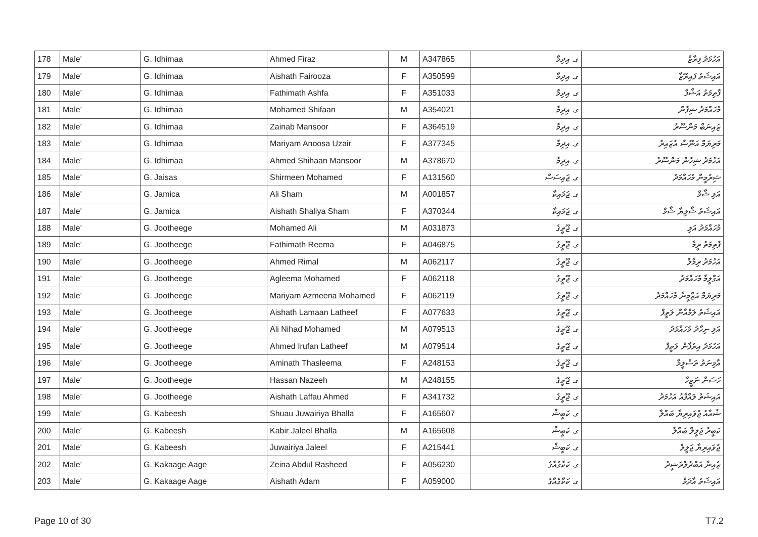| 178 | Male' | G. Idhimaa | Ahmed Firaz | M | A347865 | ގ. އިދިމާ | އަހުމަދު ފިރާޒް |
| 179 | Male' | G. Idhimaa | Aishath Fairooza | F | A350599 | ގ. އިދިމާ | އައިޝަތު ފައިރޫޒާ |
| 180 | Male' | G. Idhimaa | Fathimath Ashfa | F | A351033 | ގ. އިދިމާ | ފާތިމަތު އަޝްފާ |
| 181 | Male' | G. Idhimaa | Mohamed Shifaan | M | A354021 | ގ. އިދިމާ | މުހައްމަދު ޝިފާން |
| 182 | Male' | G. Idhimaa | Zainab Mansoor | F | A364519 | ގ. އިދިމާ | ޒައިނަބް މަންސޫރު |
| 183 | Male' | G. Idhimaa | Mariyam Anoosa Uzair | F | A377345 | ގ. އިދިމާ | މަރިޔަމް އަނޫސާ އުޒައިރު |
| 184 | Male' | G. Idhimaa | Ahmed Shihaan Mansoor | M | A378670 | ގ. އިދިމާ | އަހުމަދު ޝިހާން މަންސޫރު |
| 185 | Male' | G. Jaisas | Shirmeen Mohamed | F | A131560 | ގ. ޖައިސަސް | ޝިރުމީން މުހައްމަދު |
| 186 | Male' | G. Jamica | Ali Sham | M | A001857 | ގ. ޖަމައިކާ | އަލި ޝާމް |
| 187 | Male' | G. Jamica | Aishath Shaliya Sham | F | A370344 | ގ. ޖަމައިކާ | އައިޝަތު ޝާލިޔާ ޝާމް |
| 188 | Male' | G. Jootheege | Mohamed Ali | M | A031873 | ގ. ޖޫތީގެ | މުހައްމަދު އަލި |
| 189 | Male' | G. Jootheege | Fathimath Reema | F | A046875 | ގ. ޖޫތީގެ | ފާތިމަތު ރީމާ |
| 190 | Male' | G. Jootheege | Ahmed Rimal | M | A062117 | ގ. ޖޫތީގެ | އަހުމަދު ރިމާލް |
| 191 | Male' | G. Jootheege | Agleema Mohamed | F | A062118 | ގ. ޖޫތީގެ | އަގްލީމާ މުހައްމަދު |
| 192 | Male' | G. Jootheege | Mariyam Azmeena Mohamed | F | A062119 | ގ. ޖޫތީގެ | މަރިޔަމް އަޒްމީނާ މުހައްމަދު |
| 193 | Male' | G. Jootheege | Aishath Lamaan Latheef | F | A077633 | ގ. ޖޫތީގެ | އައިޝަތު ލަމްއާން ލަތީފް |
| 194 | Male' | G. Jootheege | Ali Nihad Mohamed | M | A079513 | ގ. ޖޫތީގެ | އަލި ނިހާދު މުހައްމަދު |
| 195 | Male' | G. Jootheege | Ahmed Irufan Latheef | M | A079514 | ގ. ޖޫތީގެ | އަހުމަދު އިރުފާން ލަތީފް |
| 196 | Male' | G. Jootheege | Aminath Thasleema | F | A248153 | ގ. ޖޫތީގެ | އާމިނަތު ތަސްލީމާ |
| 197 | Male' | G. Jootheege | Hassan Nazeeh | M | A248155 | ގ. ޖޫތީގެ | ހަސަން ނަޒީހް |
| 198 | Male' | G. Jootheege | Aishath Laffau Ahmed | F | A341732 | ގ. ޖޫތީގެ | އައިޝަތު ލައްފާއު އަހުމަދު |
| 199 | Male' | G. Kabeesh | Shuau Juwairiya Bhalla | F | A165607 | ގ. ކަބީޝް | ޝުއާއު ޖުވައިރިޔާ ބައްލާ |
| 200 | Male' | G. Kabeesh | Kabir Jaleel Bhalla | M | A165608 | ގ. ކަބީޝް | ކަބީރު ޖަލީލް ބައްލާ |
| 201 | Male' | G. Kabeesh | Juwairiya Jaleel | F | A215441 | ގ. ކަބީޝް | ޖުވައިރިޔާ ޖަލީލް |
| 202 | Male' | G. Kakaage Aage | Zeina Abdul Rasheed | F | A056230 | ގ. ކަކާގެއާގެ | ޒެއިނާ އަބްދުލްރަޝީދު |
| 203 | Male' | G. Kakaage Aage | Aishath Adam | F | A059000 | ގ. ކަކާގެއާގެ | އައިޝަތު އާދަމް |
Page 10 of 30 T7.2